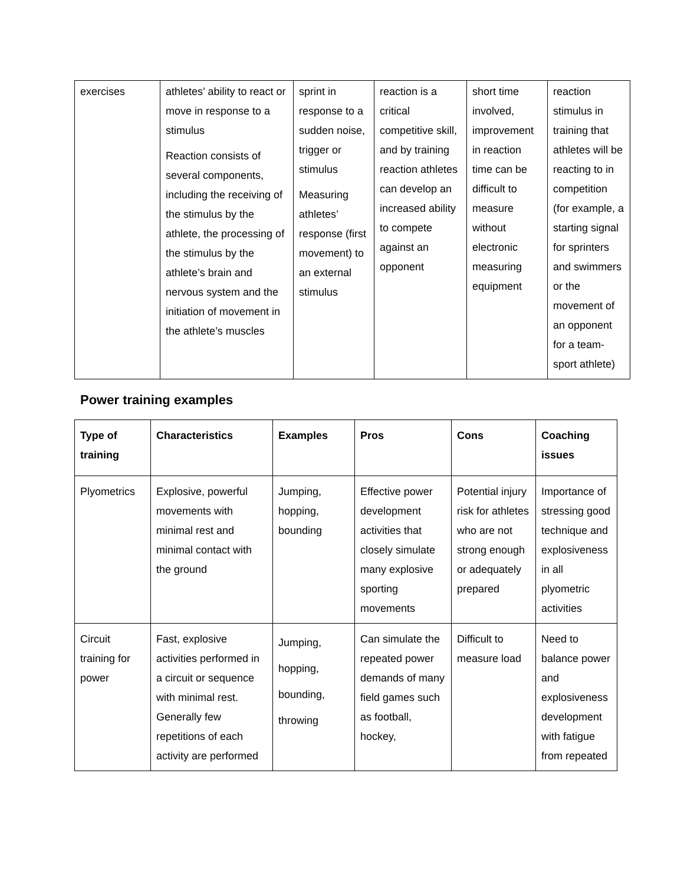| exercises | athletes’ ability to react or move in response to a stimulus Reaction consists of several components, including the receiving of the stimulus by the athlete, the processing of the stimulus by the athlete’s brain and nervous system and the initiation of movement in the athlete’s muscles | sprint in response to a sudden noise, trigger or stimulus Measuring athletes’ response (first movement) to an external stimulus | reaction is a critical competitive skill, and by training reaction athletes can develop an increased ability to compete against an opponent | short time involved, improvement in reaction time can be difficult to measure without electronic measuring equipment | reaction stimulus in training that athletes will be reacting to in competition (for example, a starting signal for sprinters and swimmers or the movement of an opponent for a team-sport athlete) |
Power training examples
| Type of training | Characteristics | Examples | Pros | Cons | Coaching issues |
| --- | --- | --- | --- | --- | --- |
| Plyometrics | Explosive, powerful movements with minimal rest and minimal contact with the ground | Jumping, hopping, bounding | Effective power development activities that closely simulate many explosive sporting movements | Potential injury risk for athletes who are not strong enough or adequately prepared | Importance of stressing good technique and explosiveness in all plyometric activities |
| Circuit training for power | Fast, explosive activities performed in a circuit or sequence with minimal rest. Generally few repetitions of each activity are performed | Jumping, hopping, bounding, throwing | Can simulate the repeated power demands of many field games such as football, hockey, | Difficult to measure load | Need to balance power and explosiveness development with fatigue from repeated |